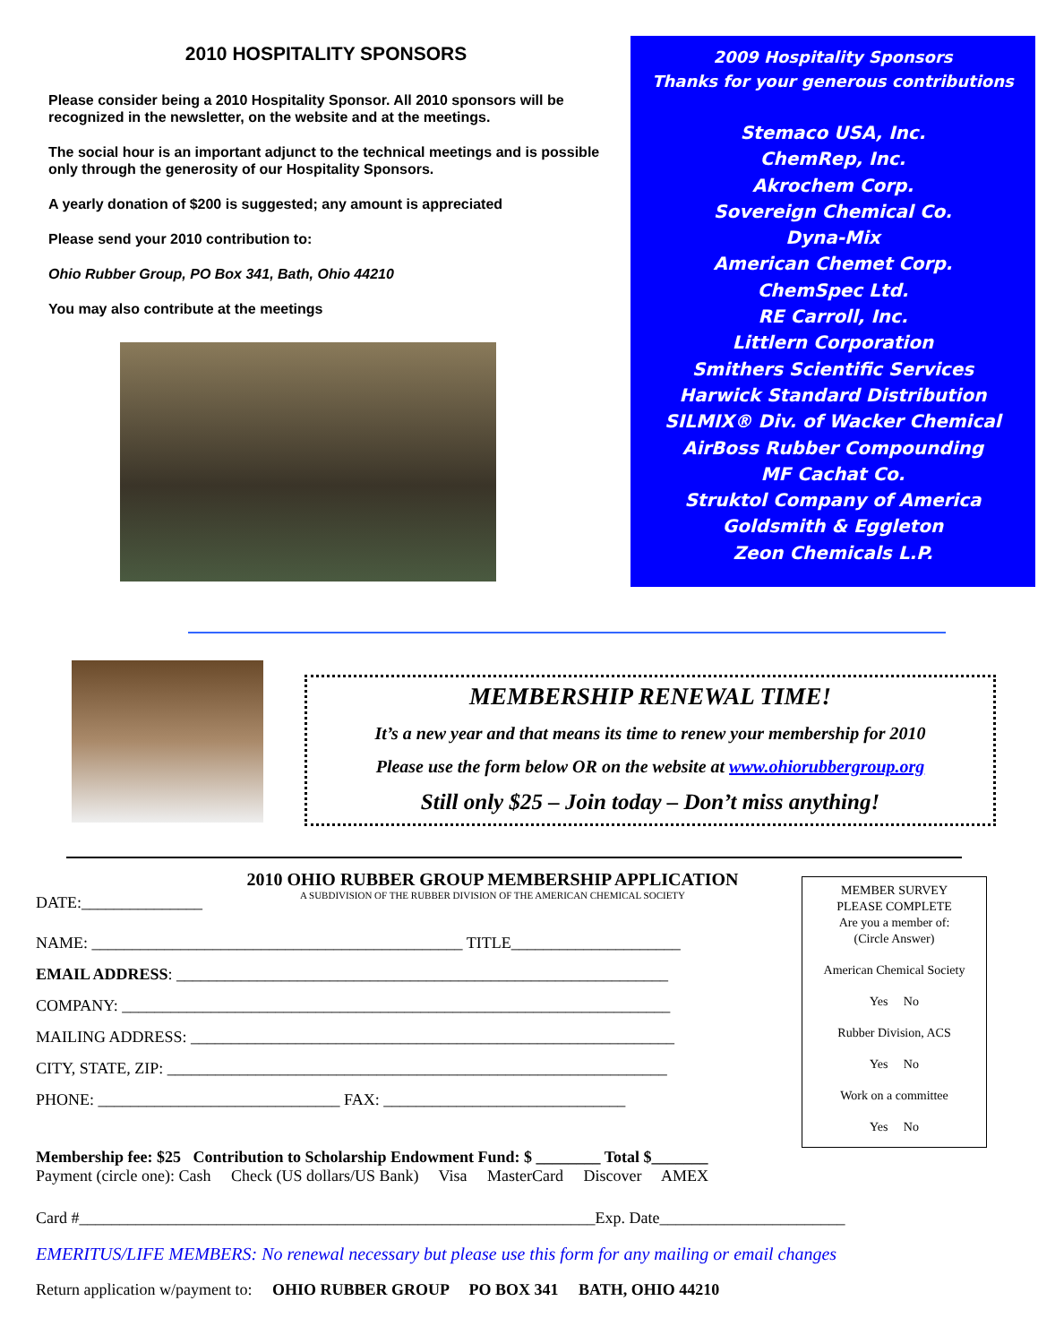2010 HOSPITALITY SPONSORS
Please consider being a 2010 Hospitality Sponsor. All 2010 sponsors will be recognized in the newsletter, on the website and at the meetings.
The social hour is an important adjunct to the technical meetings and is possible only through the generosity of our Hospitality Sponsors.
A yearly donation of $200 is suggested; any amount is appreciated
Please send your 2010 contribution to:
Ohio Rubber Group, PO Box 341, Bath, Ohio 44210
You may also contribute at the meetings
2009 Hospitality Sponsors
Thanks for your generous contributions
Stemaco USA, Inc.
ChemRep, Inc.
Akrochem Corp.
Sovereign Chemical Co.
Dyna-Mix
American Chemet Corp.
ChemSpec Ltd.
RE Carroll, Inc.
Littlern Corporation
Smithers Scientific Services
Harwick Standard Distribution
SILMIX® Div. of Wacker Chemical
AirBoss Rubber Compounding
MF Cachat Co.
Struktol Company of America
Goldsmith & Eggleton
Zeon Chemicals L.P.
MEMBERSHIP RENEWAL TIME!
It’s a new year and that means its time to renew your membership for 2010
Please use the form below OR on the website at www.ohiorubbergroup.org
Still only $25 – Join today – Don’t miss anything!
2010 OHIO RUBBER GROUP MEMBERSHIP APPLICATION
A SUBDIVISION OF THE RUBBER DIVISION OF THE AMERICAN CHEMICAL SOCIETY
DATE:_______________
NAME: ______________________________________________ TITLE_____________________
EMAIL ADDRESS: _____________________________________________________________
COMPANY: ____________________________________________________________________
MAILING ADDRESS: ____________________________________________________________
CITY, STATE, ZIP: ______________________________________________________________
PHONE: ______________________________ FAX: ______________________________
MEMBER SURVEY
PLEASE COMPLETE
Are you a member of:
(Circle Answer)
American Chemical Society
Yes No
Rubber Division, ACS
Yes No
Work on a committee
Yes No
Membership fee: $25 Contribution to Scholarship Endowment Fund: $ ________ Total $_______
Payment (circle one): Cash Check (US dollars/US Bank) Visa MasterCard Discover AMEX
Card #________________________________________________________________Exp. Date_______________________
EMERITUS/LIFE MEMBERS: No renewal necessary but please use this form for any mailing or email changes
Return application w/payment to: OHIO RUBBER GROUP PO BOX 341 BATH, OHIO 44210